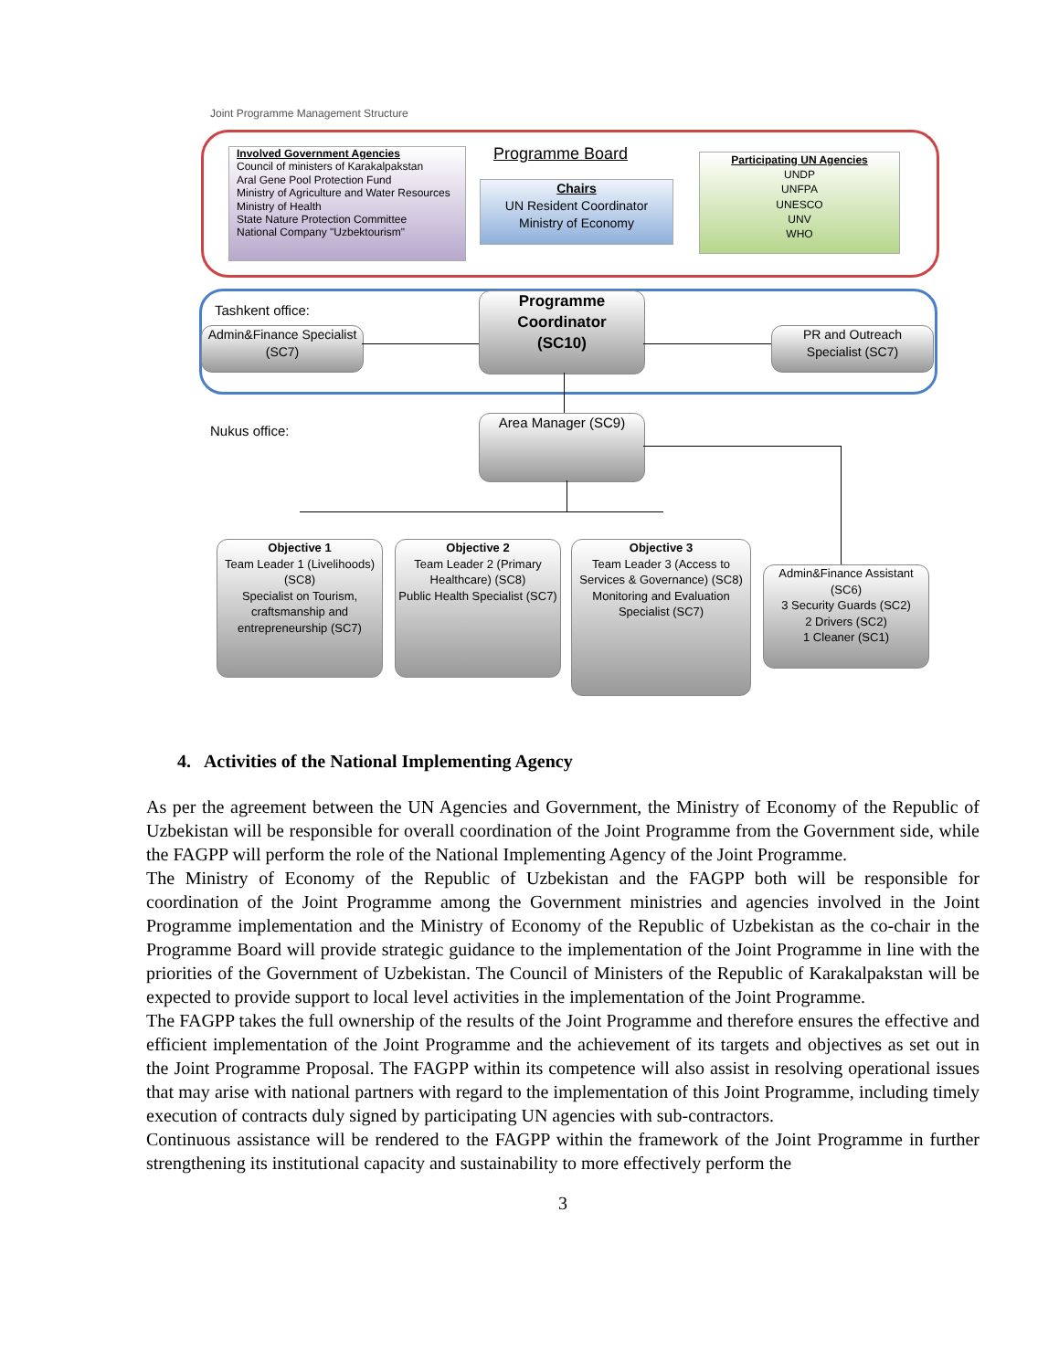Joint Programme Management Structure
Involved Government Agencies
Council of ministers of Karakalpakstan
Aral Gene Pool Protection Fund
Ministry of Agriculture and Water Resources
Ministry of Health
State Nature Protection Committee
National Company "Uzbektourism"
Programme Board
Chairs
UN Resident Coordinator
Ministry of Economy
Participating UN Agencies
UNDP
UNFPA
UNESCO
UNV
WHO
Tashkent office:
Admin&Finance Specialist
(SC7)
Programme
Coordinator
(SC10)
PR and Outreach
Specialist (SC7)
Nukus office:
Area Manager (SC9)
Objective 1
Team Leader 1 (Livelihoods) (SC8)
Specialist on Tourism, craftsmanship and entrepreneurship (SC7)
Objective 2
Team Leader 2 (Primary Healthcare) (SC8)
Public Health Specialist (SC7)
Objective 3
Team Leader 3 (Access to Services & Governance) (SC8)
Monitoring and Evaluation Specialist (SC7)
Admin&Finance Assistant (SC6)
3 Security Guards (SC2)
2 Drivers (SC2)
1 Cleaner (SC1)
4. Activities of the National Implementing Agency
As per the agreement between the UN Agencies and Government, the Ministry of Economy of the Republic of Uzbekistan will be responsible for overall coordination of the Joint Programme from the Government side, while the FAGPP will perform the role of the National Implementing Agency of the Joint Programme.
The Ministry of Economy of the Republic of Uzbekistan and the FAGPP both will be responsible for coordination of the Joint Programme among the Government ministries and agencies involved in the Joint Programme implementation and the Ministry of Economy of the Republic of Uzbekistan as the co-chair in the Programme Board will provide strategic guidance to the implementation of the Joint Programme in line with the priorities of the Government of Uzbekistan. The Council of Ministers of the Republic of Karakalpakstan will be expected to provide support to local level activities in the implementation of the Joint Programme.
The FAGPP takes the full ownership of the results of the Joint Programme and therefore ensures the effective and efficient implementation of the Joint Programme and the achievement of its targets and objectives as set out in the Joint Programme Proposal. The FAGPP within its competence will also assist in resolving operational issues that may arise with national partners with regard to the implementation of this Joint Programme, including timely execution of contracts duly signed by participating UN agencies with sub-contractors.
Continuous assistance will be rendered to the FAGPP within the framework of the Joint Programme in further strengthening its institutional capacity and sustainability to more effectively perform the
3